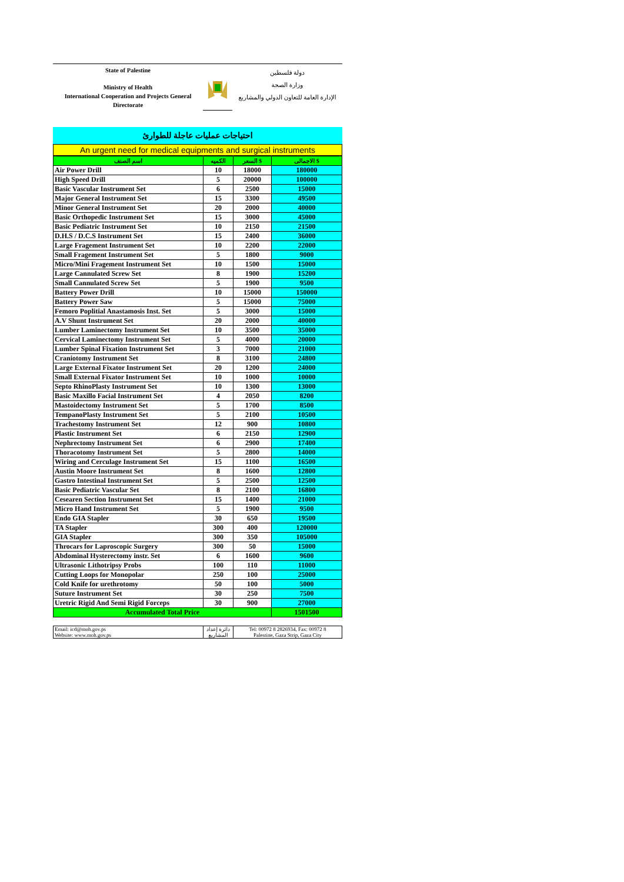State of Palestine
Ministry of Health
International Cooperation and Projects General Directorate
دولة فلسطين
وزارة الصحة
الإدارة العامة للتعاون الدولي والمشاريع
احتياجات عمليات عاجلة للطوارئ
An urgent need for medical equipments and surgical instruments
| اسم الصنف | الكميه | السعر $ | الاجمالى $ |
| --- | --- | --- | --- |
| Air Power Drill | 10 | 18000 | 180000 |
| High Speed Drill | 5 | 20000 | 100000 |
| Basic Vascular Instrument Set | 6 | 2500 | 15000 |
| Major General Instrument Set | 15 | 3300 | 49500 |
| Minor General Instrument Set | 20 | 2000 | 40000 |
| Basic Orthopedic Instrument Set | 15 | 3000 | 45000 |
| Basic Pediatric Instrument Set | 10 | 2150 | 21500 |
| D.H.S / D.C.S Instrument Set | 15 | 2400 | 36000 |
| Large Fragement Instrument Set | 10 | 2200 | 22000 |
| Small Fragement Instrument Set | 5 | 1800 | 9000 |
| Micro/Mini Fragement Instrument Set | 10 | 1500 | 15000 |
| Large Cannulated Screw Set | 8 | 1900 | 15200 |
| Small Cannulated Screw Set | 5 | 1900 | 9500 |
| Battery Power Drill | 10 | 15000 | 150000 |
| Battery Power Saw | 5 | 15000 | 75000 |
| Femoro Poplitial Anastamosis Inst. Set | 5 | 3000 | 15000 |
| A.V Shunt Instrument Set | 20 | 2000 | 40000 |
| Lumber Laminectomy Instrument Set | 10 | 3500 | 35000 |
| Cervical Laminectomy Instrument Set | 5 | 4000 | 20000 |
| Lumber Spinal Fixation Instrument Set | 3 | 7000 | 21000 |
| Craniotomy Instrument Set | 8 | 3100 | 24800 |
| Large External Fixator Instrument Set | 20 | 1200 | 24000 |
| Small External Fixator Instrument Set | 10 | 1000 | 10000 |
| Septo RhinoPlasty Instrument Set | 10 | 1300 | 13000 |
| Basic Maxillo Facial Instrument Set | 4 | 2050 | 8200 |
| Mastoidectomy Instrument Set | 5 | 1700 | 8500 |
| TempanoPlasty Instrument Set | 5 | 2100 | 10500 |
| Trachestomy Instrument Set | 12 | 900 | 10800 |
| Plastic Instrument Set | 6 | 2150 | 12900 |
| Nephrectomy Instrument Set | 6 | 2900 | 17400 |
| Thoracotomy Instrument Set | 5 | 2800 | 14000 |
| Wiring and Cerculage Instrument Set | 15 | 1100 | 16500 |
| Austin Moore Instrument Set | 8 | 1600 | 12800 |
| Gastro Intestinal Instrument Set | 5 | 2500 | 12500 |
| Basic Pediatric Vascular Set | 8 | 2100 | 16800 |
| Cesearen Section Instrument Set | 15 | 1400 | 21000 |
| Micro Hand Instrument Set | 5 | 1900 | 9500 |
| Endo GIA Stapler | 30 | 650 | 19500 |
| TA Stapler | 300 | 400 | 120000 |
| GIA Stapler | 300 | 350 | 105000 |
| Throcars for Laproscopic Surgery | 300 | 50 | 15000 |
| Abdominal Hysterectomy instr. Set | 6 | 1600 | 9600 |
| Ultrasonic Lithotripsy Probs | 100 | 110 | 11000 |
| Cutting Loops for Monopolar | 250 | 100 | 25000 |
| Cold Knife for urethrotomy | 50 | 100 | 5000 |
| Suture Instrument Set | 30 | 250 | 7500 |
| Uretric Rigid And Semi Rigid Forceps | 30 | 900 | 27000 |
| Accumulated Total Price | | | 1501500 |
| Email: icd@moh.gov.ps Website: www.moh.gov.ps | دائرة إعداد المشاريع | Tel: 00972 8 2826934, Fax: 00972 8 Palestine, Gaza Strip, Gaza City |